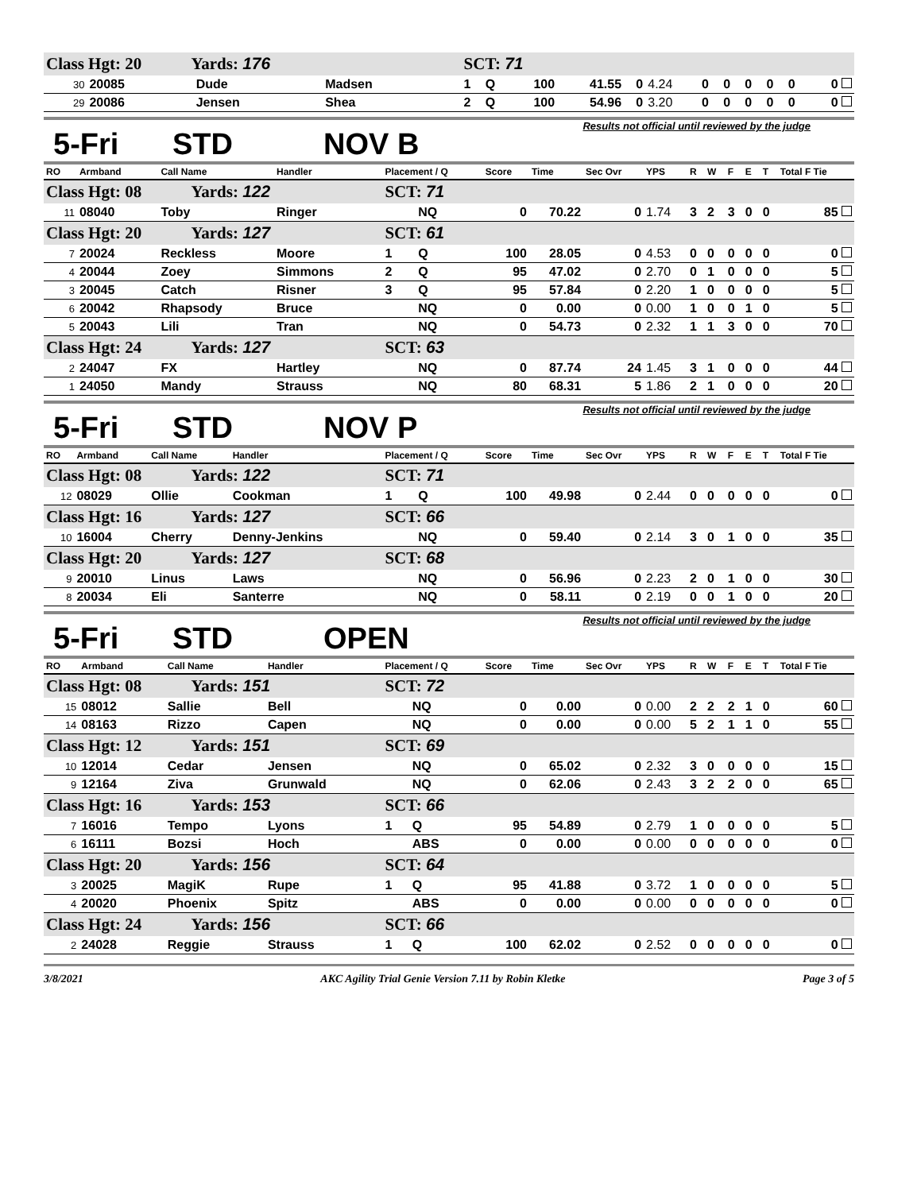| Class Hgt: 20 Yards: 176 | | | | SCT: 71 | | | | | | | | | | | |
| 30 | 20085 | Dude | Madsen | 1 | Q | 100 | 41.55 | 0 | 4.24 | 0 | 0 | 0 | 0 | 0 | 0 |
| 29 | 20086 | Jensen | Shea | 2 | Q | 100 | 54.96 | 0 | 3.20 | 0 | 0 | 0 | 0 | 0 | 0 |
5-Fri STD NOV B Results not official until reviewed by the judge
| RO | Armband | Call Name | Handler | Placement / Q | | Score | Time | Sec Ovr | YPS | R | W | F | E | T | Total F Tie |
| --- | --- | --- | --- | --- | --- | --- | --- | --- | --- | --- | --- | --- | --- | --- | --- |
| Class Hgt: 08 Yards: 122 | | | | SCT: 71 | | | | | | | | | | | |
| 11 | 08040 | Toby | Ringer | | NQ | 0 | 70.22 | 0 | 1.74 | 3 | 2 | 3 | 0 | 0 | 85 |
| Class Hgt: 20 Yards: 127 | | | | SCT: 61 | | | | | | | | | | | |
| 7 | 20024 | Reckless | Moore | 1 | Q | 100 | 28.05 | 0 | 4.53 | 0 | 0 | 0 | 0 | 0 | 0 |
| 4 | 20044 | Zoey | Simmons | 2 | Q | 95 | 47.02 | 0 | 2.70 | 0 | 1 | 0 | 0 | 0 | 5 |
| 3 | 20045 | Catch | Risner | 3 | Q | 95 | 57.84 | 0 | 2.20 | 1 | 0 | 0 | 0 | 0 | 5 |
| 6 | 20042 | Rhapsody | Bruce | | NQ | 0 | 0.00 | 0 | 0.00 | 1 | 0 | 0 | 1 | 0 | 5 |
| 5 | 20043 | Lili | Tran | | NQ | 0 | 54.73 | 0 | 2.32 | 1 | 1 | 3 | 0 | 0 | 70 |
| Class Hgt: 24 Yards: 127 | | | | SCT: 63 | | | | | | | | | | | |
| 2 | 24047 | FX | Hartley | | NQ | 0 | 87.74 | 24 | 1.45 | 3 | 1 | 0 | 0 | 0 | 44 |
| 1 | 24050 | Mandy | Strauss | | NQ | 80 | 68.31 | 5 | 1.86 | 2 | 1 | 0 | 0 | 0 | 20 |
5-Fri STD NOV P Results not official until reviewed by the judge
| RO | Armband | Call Name | Handler | Placement / Q | | Score | Time | Sec Ovr | YPS | R | W | F | E | T | Total F Tie |
| --- | --- | --- | --- | --- | --- | --- | --- | --- | --- | --- | --- | --- | --- | --- | --- |
| Class Hgt: 08 Yards: 122 | | | | SCT: 71 | | | | | | | | | | | |
| 12 | 08029 | Ollie | Cookman | 1 | Q | 100 | 49.98 | 0 | 2.44 | 0 | 0 | 0 | 0 | 0 | 0 |
| Class Hgt: 16 Yards: 127 | | | | SCT: 66 | | | | | | | | | | | |
| 10 | 16004 | Cherry | Denny-Jenkins | | NQ | 0 | 59.40 | 0 | 2.14 | 3 | 0 | 1 | 0 | 0 | 35 |
| Class Hgt: 20 Yards: 127 | | | | SCT: 68 | | | | | | | | | | | |
| 9 | 20010 | Linus | Laws | | NQ | 0 | 56.96 | 0 | 2.23 | 2 | 0 | 1 | 0 | 0 | 30 |
| 8 | 20034 | Eli | Santerre | | NQ | 0 | 58.11 | 0 | 2.19 | 0 | 0 | 1 | 0 | 0 | 20 |
5-Fri STD OPEN Results not official until reviewed by the judge
| RO | Armband | Call Name | Handler | Placement / Q | | Score | Time | Sec Ovr | YPS | R | W | F | E | T | Total F Tie |
| --- | --- | --- | --- | --- | --- | --- | --- | --- | --- | --- | --- | --- | --- | --- | --- |
| Class Hgt: 08 Yards: 151 | | | | SCT: 72 | | | | | | | | | | | |
| 15 | 08012 | Sallie | Bell | | NQ | 0 | 0.00 | 0 | 0.00 | 2 | 2 | 2 | 1 | 0 | 60 |
| 14 | 08163 | Rizzo | Capen | | NQ | 0 | 0.00 | 0 | 0.00 | 5 | 2 | 1 | 1 | 0 | 55 |
| Class Hgt: 12 Yards: 151 | | | | SCT: 69 | | | | | | | | | | | |
| 10 | 12014 | Cedar | Jensen | | NQ | 0 | 65.02 | 0 | 2.32 | 3 | 0 | 0 | 0 | 0 | 15 |
| 9 | 12164 | Ziva | Grunwald | | NQ | 0 | 62.06 | 0 | 2.43 | 3 | 2 | 2 | 0 | 0 | 65 |
| Class Hgt: 16 Yards: 153 | | | | SCT: 66 | | | | | | | | | | | |
| 7 | 16016 | Tempo | Lyons | 1 | Q | 95 | 54.89 | 0 | 2.79 | 1 | 0 | 0 | 0 | 0 | 5 |
| 6 | 16111 | Bozsi | Hoch | | ABS | 0 | 0.00 | 0 | 0.00 | 0 | 0 | 0 | 0 | 0 | 0 |
| Class Hgt: 20 Yards: 156 | | | | SCT: 64 | | | | | | | | | | | |
| 3 | 20025 | MagiK | Rupe | 1 | Q | 95 | 41.88 | 0 | 3.72 | 1 | 0 | 0 | 0 | 0 | 5 |
| 4 | 20020 | Phoenix | Spitz | | ABS | 0 | 0.00 | 0 | 0.00 | 0 | 0 | 0 | 0 | 0 | 0 |
| Class Hgt: 24 Yards: 156 | | | | SCT: 66 | | | | | | | | | | | |
| 2 | 24028 | Reggie | Strauss | 1 | Q | 100 | 62.02 | 0 | 2.52 | 0 | 0 | 0 | 0 | 0 | 0 |
3/8/2021 AKC Agility Trial Genie Version 7.11 by Robin Kletke Page 3 of 5